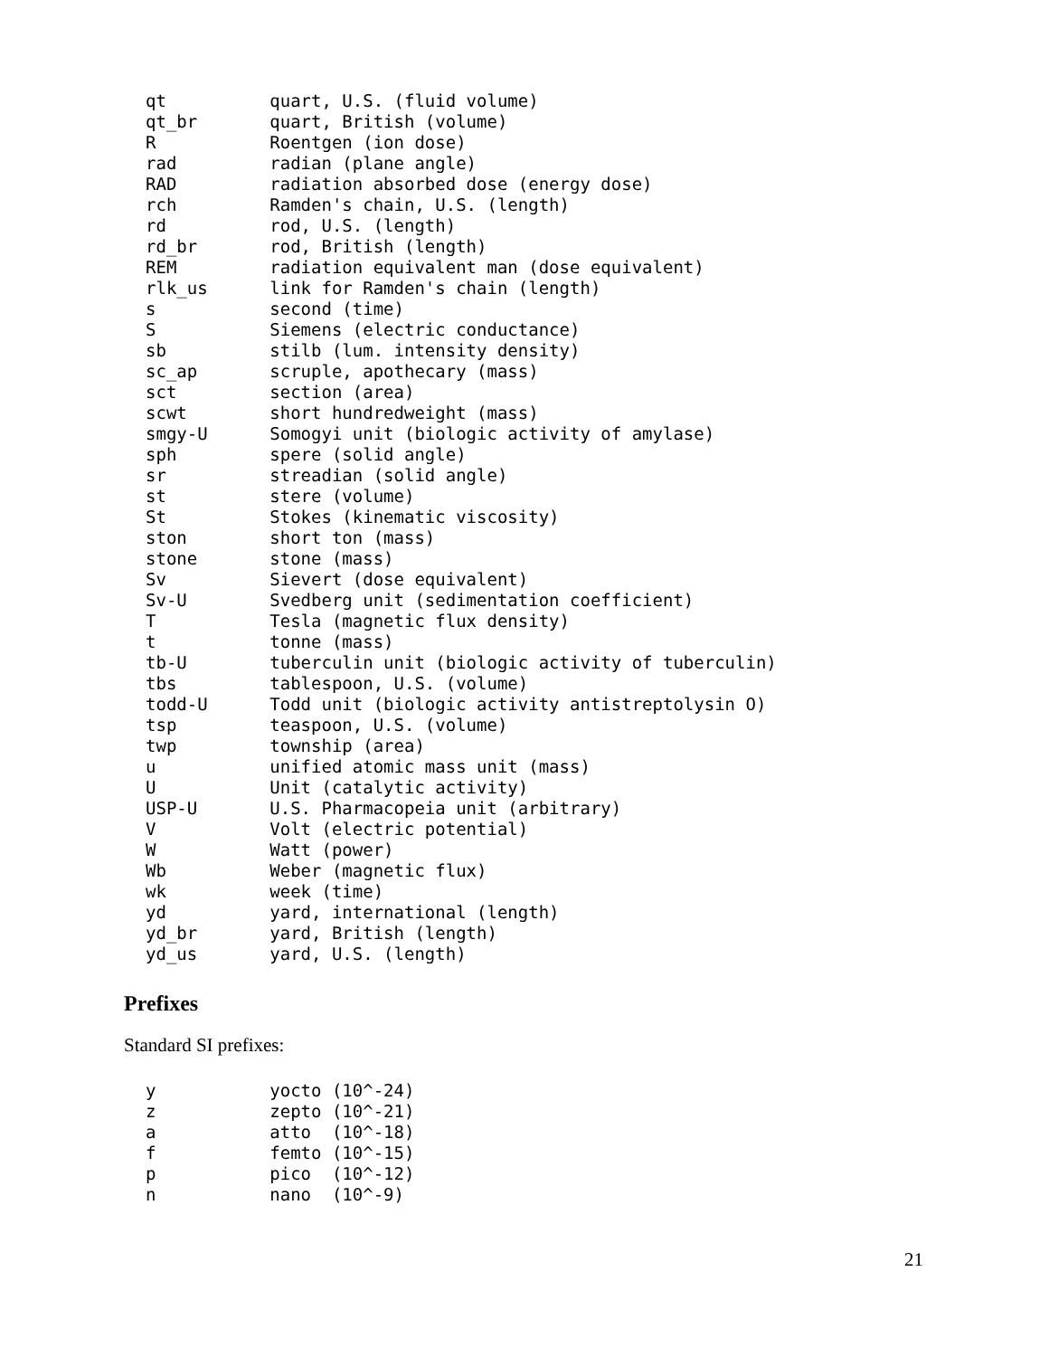qt          quart, U.S. (fluid volume)
qt_br       quart, British (volume)
R           Roentgen (ion dose)
rad         radian (plane angle)
RAD         radiation absorbed dose (energy dose)
rch         Ramden's chain, U.S. (length)
rd          rod, U.S. (length)
rd_br       rod, British (length)
REM         radiation equivalent man (dose equivalent)
rlk_us      link for Ramden's chain (length)
s           second (time)
S           Siemens (electric conductance)
sb          stilb (lum. intensity density)
sc_ap       scruple, apothecary (mass)
sct         section (area)
scwt        short hundredweight (mass)
smgy-U      Somogyi unit (biologic activity of amylase)
sph         spere (solid angle)
sr          streadian (solid angle)
st          stere (volume)
St          Stokes (kinematic viscosity)
ston        short ton (mass)
stone       stone (mass)
Sv          Sievert (dose equivalent)
Sv-U        Svedberg unit (sedimentation coefficient)
T           Tesla (magnetic flux density)
t           tonne (mass)
tb-U        tuberculin unit (biologic activity of tuberculin)
tbs         tablespoon, U.S. (volume)
todd-U      Todd unit (biologic activity antistreptolysin O)
tsp         teaspoon, U.S. (volume)
twp         township (area)
u           unified atomic mass unit (mass)
U           Unit (catalytic activity)
USP-U       U.S. Pharmacopeia unit (arbitrary)
V           Volt (electric potential)
W           Watt (power)
Wb          Weber (magnetic flux)
wk          week (time)
yd          yard, international (length)
yd_br       yard, British (length)
yd_us       yard, U.S. (length)
Prefixes
Standard SI prefixes:
y           yocto (10^-24)
z           zepto (10^-21)
a           atto  (10^-18)
f           femto (10^-15)
p           pico  (10^-12)
n           nano  (10^-9)
21